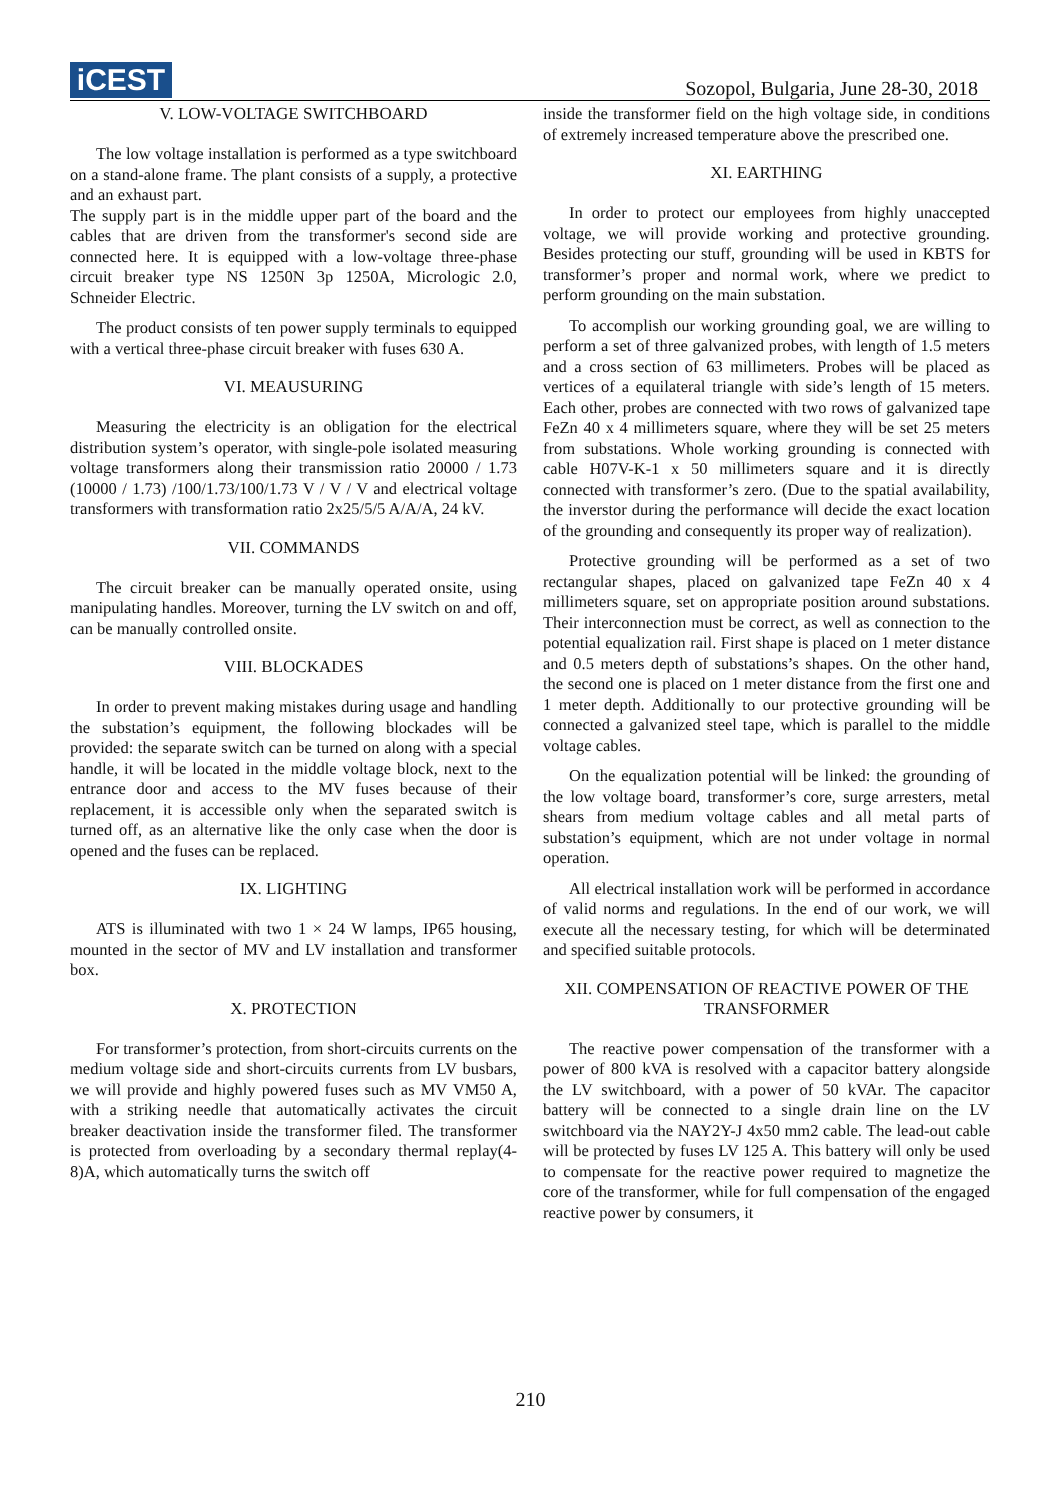iCEST
Sozopol, Bulgaria, June 28-30, 2018
V. LOW-VOLTAGE SWITCHBOARD
The low voltage installation is performed as a type switchboard on a stand-alone frame. The plant consists of a supply, a protective and an exhaust part.
The supply part is in the middle upper part of the board and the cables that are driven from the transformer's second side are connected here. It is equipped with a low-voltage three-phase circuit breaker type NS 1250N 3p 1250A, Micrologic 2.0, Schneider Electric.
The product consists of ten power supply terminals to equipped with a vertical three-phase circuit breaker with fuses 630 A.
VI. MEAUSURING
Measuring the electricity is an obligation for the electrical distribution system’s operator, with single-pole isolated measuring voltage transformers along their transmission ratio 20000 / 1.73 (10000 / 1.73) /100/1.73/100/1.73 V / V / V and electrical voltage transformers with transformation ratio 2x25/5/5 A/A/A, 24 kV.
VII. COMMANDS
The circuit breaker can be manually operated onsite, using manipulating handles. Moreover, turning the LV switch on and off, can be manually controlled onsite.
VIII. BLOCKADES
In order to prevent making mistakes during usage and handling the substation’s equipment, the following blockades will be provided: the separate switch can be turned on along with a special handle, it will be located in the middle voltage block, next to the entrance door and access to the MV fuses because of their replacement, it is accessible only when the separated switch is turned off, as an alternative like the only case when the door is opened and the fuses can be replaced.
IX. LIGHTING
ATS is illuminated with two 1 × 24 W lamps, IP65 housing, mounted in the sector of MV and LV installation and transformer box.
X. PROTECTION
For transformer’s protection, from short-circuits currents on the medium voltage side and short-circuits currents from LV busbars, we will provide and highly powered fuses such as MV VM50 A, with a striking needle that automatically activates the circuit breaker deactivation inside the transformer filed. The transformer is protected from overloading by a secondary thermal replay(4-8)A, which automatically turns the switch off
inside the transformer field on the high voltage side, in conditions of extremely increased temperature above the prescribed one.
XI. EARTHING
In order to protect our employees from highly unaccepted voltage, we will provide working and protective grounding. Besides protecting our stuff, grounding will be used in KBTS for transformer’s proper and normal work, where we predict to perform grounding on the main substation.
To accomplish our working grounding goal, we are willing to perform a set of three galvanized probes, with length of 1.5 meters and a cross section of 63 millimeters. Probes will be placed as vertices of a equilateral triangle with side’s length of 15 meters. Each other, probes are connected with two rows of galvanized tape FeZn 40 x 4 millimeters square, where they will be set 25 meters from substations. Whole working grounding is connected with cable H07V-K-1 x 50 millimeters square and it is directly connected with transformer’s zero. (Due to the spatial availability, the inverstor during the performance will decide the exact location of the grounding and consequently its proper way of realization).
Protective grounding will be performed as a set of two rectangular shapes, placed on galvanized tape FeZn 40 x 4 millimeters square, set on appropriate position around substations. Their interconnection must be correct, as well as connection to the potential equalization rail. First shape is placed on 1 meter distance and 0.5 meters depth of substations’s shapes. On the other hand, the second one is placed on 1 meter distance from the first one and 1 meter depth. Additionally to our protective grounding will be connected a galvanized steel tape, which is parallel to the middle voltage cables.
On the equalization potential will be linked: the grounding of the low voltage board, transformer’s core, surge arresters, metal shears from medium voltage cables and all metal parts of substation’s equipment, which are not under voltage in normal operation.
All electrical installation work will be performed in accordance of valid norms and regulations. In the end of our work, we will execute all the necessary testing, for which will be determinated and specified suitable protocols.
XII. COMPENSATION OF REACTIVE POWER OF THE TRANSFORMER
The reactive power compensation of the transformer with a power of 800 kVA is resolved with a capacitor battery alongside the LV switchboard, with a power of 50 kVAr. The capacitor battery will be connected to a single drain line on the LV switchboard via the NAY2Y-J 4x50 mm2 cable. The lead-out cable will be protected by fuses LV 125 A. This battery will only be used to compensate for the reactive power required to magnetize the core of the transformer, while for full compensation of the engaged reactive power by consumers, it
210